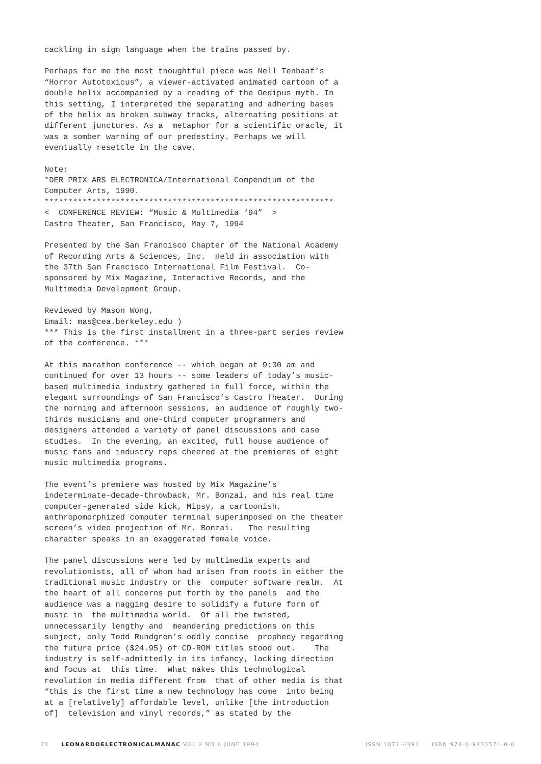cackling in sign language when the trains passed by.
Perhaps for me the most thoughtful piece was Nell Tenbaaf’s “Horror Autotoxicus”, a viewer-activated animated cartoon of a double helix accompanied by a reading of the Oedipus myth. In this setting, I interpreted the separating and adhering bases of the helix as broken subway tracks, alternating positions at different junctures. As a metaphor for a scientific oracle, it was a somber warning of our predestiny. Perhaps we will eventually resettle in the cave.
Note: *DER PRIX ARS ELECTRONICA/International Compendium of the Computer Arts, 1990. ************************************************************* < CONFERENCE REVIEW: “Music & Multimedia ‘94” > Castro Theater, San Francisco, May 7, 1994
Presented by the San Francisco Chapter of the National Academy of Recording Arts & Sciences, Inc. Held in association with the 37th San Francisco International Film Festival. Co- sponsored by Mix Magazine, Interactive Records, and the Multimedia Development Group.
Reviewed by Mason Wong, Email: mas@cea.berkeley.edu ) *** This is the first installment in a three-part series review of the conference. ***
At this marathon conference -- which began at 9:30 am and continued for over 13 hours -- some leaders of today’s music- based multimedia industry gathered in full force, within the elegant surroundings of San Francisco’s Castro Theater. During the morning and afternoon sessions, an audience of roughly two- thirds musicians and one-third computer programmers and designers attended a variety of panel discussions and case studies. In the evening, an excited, full house audience of music fans and industry reps cheered at the premieres of eight music multimedia programs.
The event’s premiere was hosted by Mix Magazine’s indeterminate-decade-throwback, Mr. Bonzai, and his real time computer-generated side kick, Mipsy, a cartoonish, anthropomorphized computer terminal superimposed on the theater screen’s video projection of Mr. Bonzai. The resulting character speaks in an exaggerated female voice.
The panel discussions were led by multimedia experts and revolutionists, all of whom had arisen from roots in either the traditional music industry or the computer software realm. At the heart of all concerns put forth by the panels and the audience was a nagging desire to solidify a future form of music in the multimedia world. Of all the twisted, unnecessarily lengthy and meandering predictions on this subject, only Todd Rundgren’s oddly concise prophecy regarding the future price ($24.95) of CD-ROM titles stood out. The industry is self-admittedly in its infancy, lacking direction and focus at this time. What makes this technological revolution in media different from that of other media is that “this is the first time a new technology has come into being at a [relatively] affordable level, unlike [the introduction of] television and vinyl records,” as stated by the
21 LEONARDOELECTRONICALMANAC VOL 2 NO 6 JUNE 1994 ISSN 1071-4391 ISBN 978-0-9833571-0-0